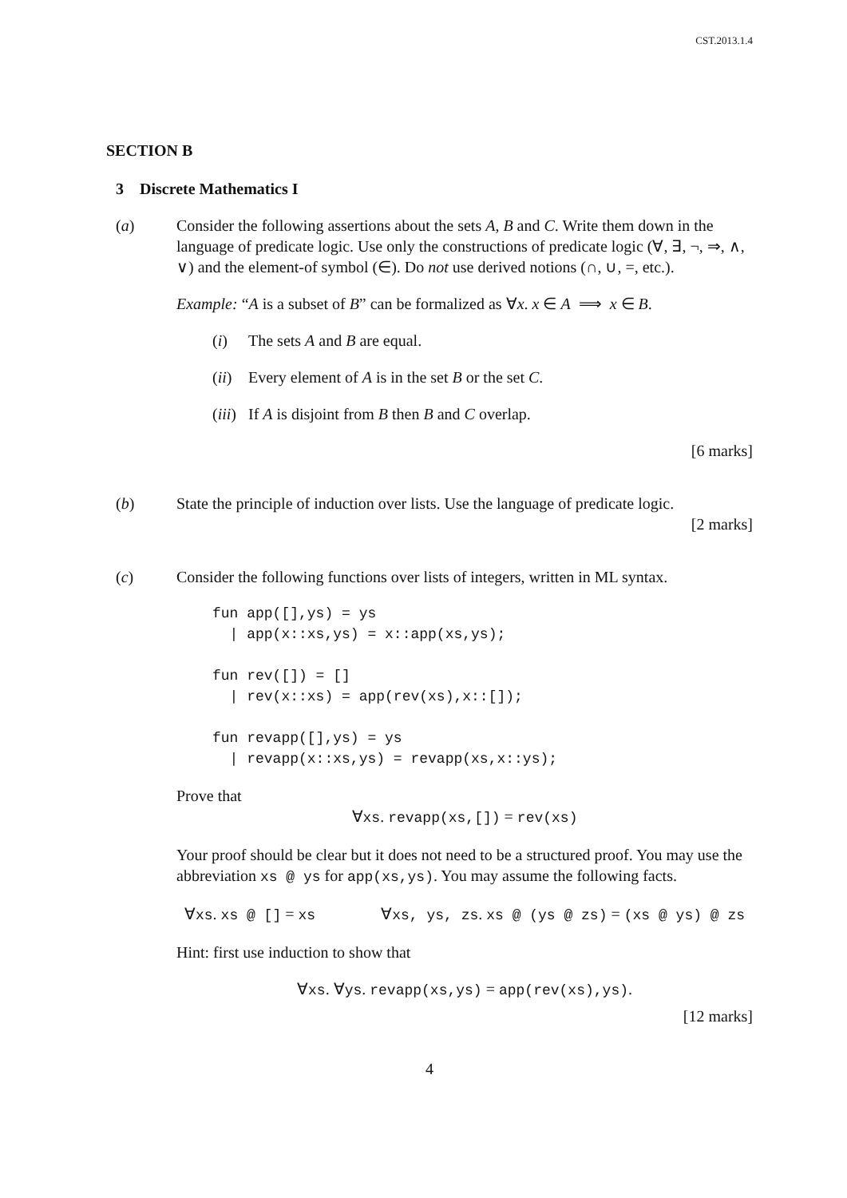CST.2013.1.4
SECTION B
3 Discrete Mathematics I
(a) Consider the following assertions about the sets A, B and C. Write them down in the language of predicate logic. Use only the constructions of predicate logic (∀, ∃, ¬, ⇒, ∧, ∨) and the element-of symbol (∈). Do not use derived notions (∩, ∪, =, etc.).
Example: “A is a subset of B” can be formalized as ∀x. x ∈ A ⟹ x ∈ B.
(i) The sets A and B are equal.
(ii)
Every element of A is in the set B or the set C.
(iii)
If A is disjoint from B then B and C overlap.
[6 marks]
(b) State the principle of induction over lists. Use the language of predicate logic.
[2 marks]
(c) Consider the following functions over lists of integers, written in ML syntax.
fun app([],ys) = ys
  | app(x::xs,ys) = x::app(xs,ys);

fun rev([]) = []
  | rev(x::xs) = app(rev(xs),x::[]);

fun revapp([],ys) = ys
  | revapp(x::xs,ys) = revapp(xs,x::ys);
Prove that
∀xs. revapp(xs,[]) = rev(xs)
Your proof should be clear but it does not need to be a structured proof. You may use the abbreviation xs @ ys for app(xs,ys). You may assume the following facts.
∀xs. xs @ [] = xs ∀xs, ys, zs. xs @ (ys @ zs) = (xs @ ys) @ zs
Hint: first use induction to show that
∀xs. ∀ys. revapp(xs,ys) = app(rev(xs),ys).
[12 marks]
4